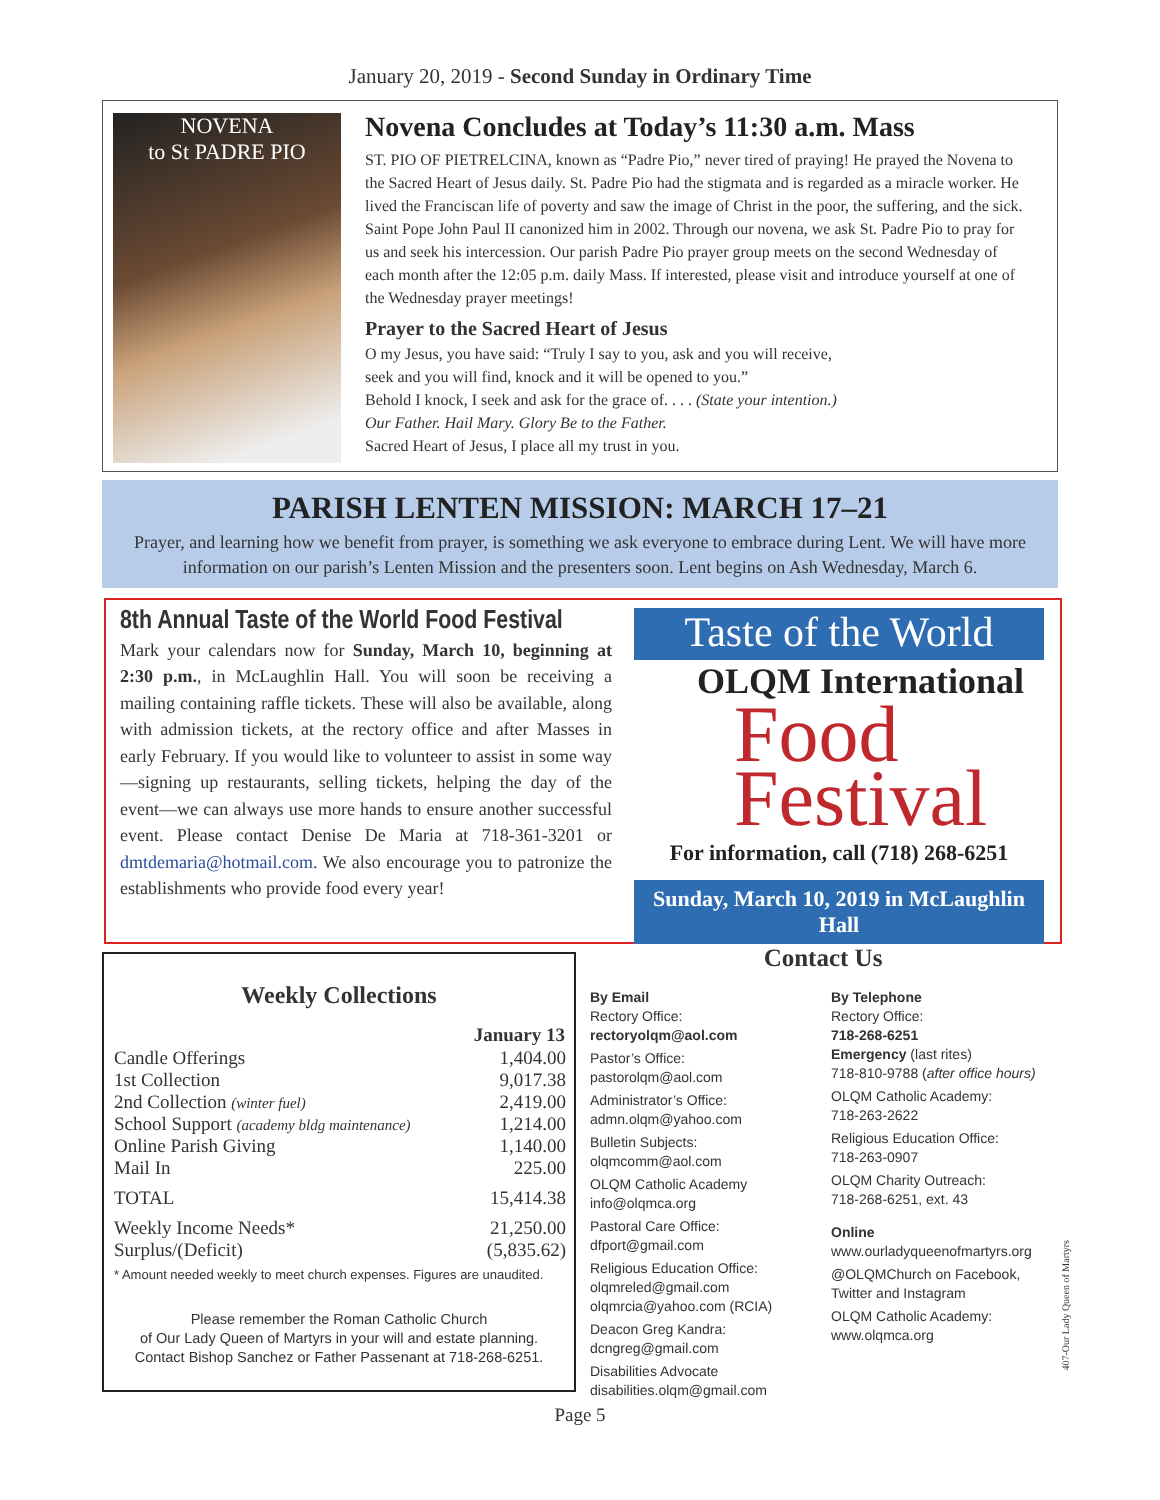January 20, 2019 - Second Sunday in Ordinary Time
NOVENA
to St PADRE PIO
Novena Concludes at Today’s 11:30 a.m. Mass
ST. PIO OF PIETRELCINA, known as “Padre Pio,” never tired of praying! He prayed the Novena to the Sacred Heart of Jesus daily. St. Padre Pio had the stigmata and is regarded as a miracle worker. He lived the Franciscan life of poverty and saw the image of Christ in the poor, the suffering, and the sick. Saint Pope John Paul II canonized him in 2002. Through our novena, we ask St. Padre Pio to pray for us and seek his intercession. Our parish Padre Pio prayer group meets on the second Wednesday of each month after the 12:05 p.m. daily Mass. If interested, please visit and introduce yourself at one of the Wednesday prayer meetings!
Prayer to the Sacred Heart of Jesus
O my Jesus, you have said: “Truly I say to you, ask and you will receive,
seek and you will find, knock and it will be opened to you.”
Behold I knock, I seek and ask for the grace of. . . . (State your intention.)
Our Father. Hail Mary. Glory Be to the Father.
Sacred Heart of Jesus, I place all my trust in you.
PARISH LENTEN MISSION: MARCH 17–21
Prayer, and learning how we benefit from prayer, is something we ask everyone to embrace during Lent. We will have more information on our parish’s Lenten Mission and the presenters soon. Lent begins on Ash Wednesday, March 6.
8th Annual Taste of the World Food Festival
Mark your calendars now for Sunday, March 10, beginning at 2:30 p.m., in McLaughlin Hall. You will soon be receiving a mailing containing raffle tickets. These will also be available, along with admission tickets, at the rectory office and after Masses in early February. If you would like to volunteer to assist in some way—signing up restaurants, selling tickets, helping the day of the event—we can always use more hands to ensure another successful event. Please contact Denise De Maria at 718-361-3201 or dmtdemaria@hotmail.com. We also encourage you to patronize the establishments who provide food every year!
Taste of the World
OLQM International
Food
Festival
For information, call (718) 268-6251
Sunday, March 10, 2019 in McLaughlin Hall
Weekly Collections
| | January 13 |
| Candle Offerings | 1,404.00 |
| 1st Collection | 9,017.38 |
| 2nd Collection (winter fuel) | 2,419.00 |
| School Support (academy bldg maintenance) | 1,214.00 |
| Online Parish Giving | 1,140.00 |
| Mail In | 225.00 |
| TOTAL | 15,414.38 |
| Weekly Income Needs* | 21,250.00 |
| Surplus/(Deficit) | (5,835.62) |
* Amount needed weekly to meet church expenses. Figures are unaudited.
Please remember the Roman Catholic Church
of Our Lady Queen of Martyrs in your will and estate planning.
Contact Bishop Sanchez or Father Passenant at 718-268-6251.
Contact Us
By Email
Rectory Office:
rectoryolqm@aol.com
Pastor’s Office:
pastorolqm@aol.com
Administrator’s Office:
admn.olqm@yahoo.com
Bulletin Subjects:
olqmcomm@aol.com
OLQM Catholic Academy
info@olqmca.org
Pastoral Care Office:
dfport@gmail.com
Religious Education Office:
olqmreled@gmail.com
olqmrcia@yahoo.com (RCIA)
Deacon Greg Kandra:
dcngreg@gmail.com
Disabilities Advocate
disabilities.olqm@gmail.com
By Telephone
Rectory Office:
718-268-6251
Emergency (last rites)
718-810-9788 (after office hours)
OLQM Catholic Academy:
718-263-2622
Religious Education Office:
718-263-0907
OLQM Charity Outreach:
718-268-6251, ext. 43
Online
www.ourladyqueenofmartyrs.org
@OLQMChurch on Facebook, Twitter and Instagram
OLQM Catholic Academy:
www.olqmca.org
407-Our Lady Queen of Martyrs
Page 5